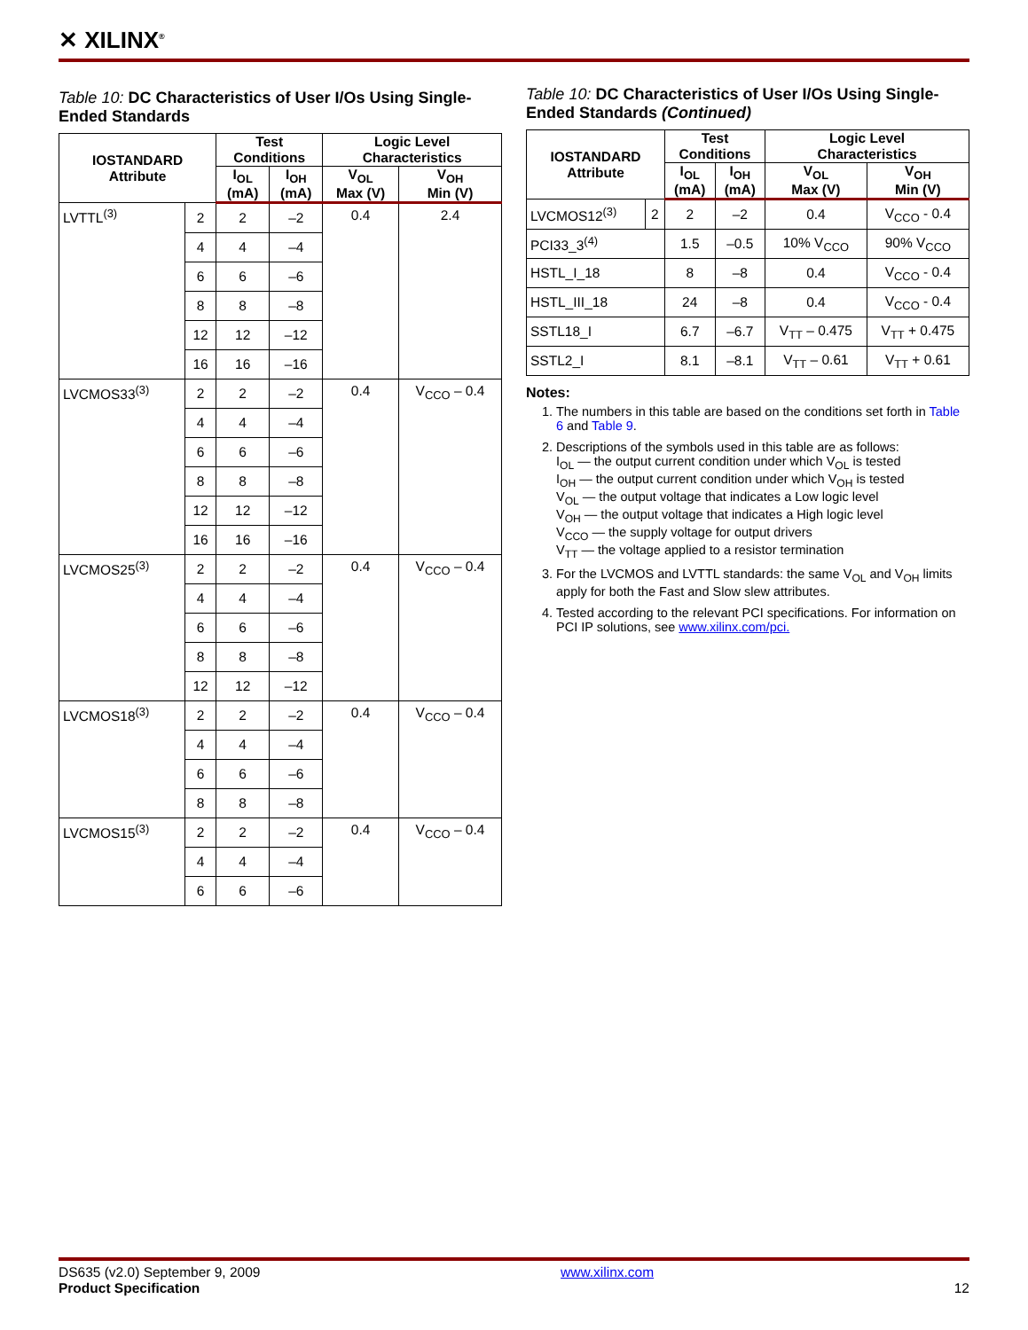✕ XILINX<sup>®</sup>
Table 10: DC Characteristics of User I/Os Using Single-Ended Standards
| IOSTANDARD Attribute | | Test Conditions | | Logic Level Characteristics | |
| --- | --- | --- | --- | --- | --- |
| | | I<sub>OL</sub> (mA) | I<sub>OH</sub> (mA) | V<sub>OL</sub> Max (V) | V<sub>OH</sub> Min (V) |
| LVTTL<sup>(3)</sup> | 2 | 2 | –2 | 0.4 | 2.4 |
| | 4 | 4 | –4 | | |
| | 6 | 6 | –6 | | |
| | 8 | 8 | –8 | | |
| | 12 | 12 | –12 | | |
| | 16 | 16 | –16 | | |
| LVCMOS33<sup>(3)</sup> | 2 | 2 | –2 | 0.4 | V<sub>CCO</sub> – 0.4 |
| | 4 | 4 | –4 | | |
| | 6 | 6 | –6 | | |
| | 8 | 8 | –8 | | |
| | 12 | 12 | –12 | | |
| | 16 | 16 | –16 | | |
| LVCMOS25<sup>(3)</sup> | 2 | 2 | –2 | 0.4 | V<sub>CCO</sub> – 0.4 |
| | 4 | 4 | –4 | | |
| | 6 | 6 | –6 | | |
| | 8 | 8 | –8 | | |
| | 12 | 12 | –12 | | |
| LVCMOS18<sup>(3)</sup> | 2 | 2 | –2 | 0.4 | V<sub>CCO</sub> – 0.4 |
| | 4 | 4 | –4 | | |
| | 6 | 6 | –6 | | |
| | 8 | 8 | –8 | | |
| LVCMOS15<sup>(3)</sup> | 2 | 2 | –2 | 0.4 | V<sub>CCO</sub> – 0.4 |
| | 4 | 4 | –4 | | |
| | 6 | 6 | –6 | | |
Table 10: DC Characteristics of User I/Os Using Single-Ended Standards (Continued)
| IOSTANDARD Attribute | | Test Conditions | | Logic Level Characteristics | |
| --- | --- | --- | --- | --- | --- |
| | | I<sub>OL</sub> (mA) | I<sub>OH</sub> (mA) | V<sub>OL</sub> Max (V) | V<sub>OH</sub> Min (V) |
| LVCMOS12<sup>(3)</sup> | 2 | 2 | –2 | 0.4 | V<sub>CCO</sub> - 0.4 |
| PCI33_3<sup>(4)</sup> | | 1.5 | –0.5 | 10% V<sub>CCO</sub> | 90% V<sub>CCO</sub> |
| HSTL_I_18 | | 8 | –8 | 0.4 | V<sub>CCO</sub> - 0.4 |
| HSTL_III_18 | | 24 | –8 | 0.4 | V<sub>CCO</sub> - 0.4 |
| SSTL18_I | | 6.7 | –6.7 | V<sub>TT</sub> – 0.475 | V<sub>TT</sub> + 0.475 |
| SSTL2_I | | 8.1 | –8.1 | V<sub>TT</sub> – 0.61 | V<sub>TT</sub> + 0.61 |
Notes:
1. The numbers in this table are based on the conditions set forth in Table 6 and Table 9.
2. Descriptions of the symbols used in this table are as follows:
I<sub>OL</sub> — the output current condition under which V<sub>OL</sub> is tested
I<sub>OH</sub> — the output current condition under which V<sub>OH</sub> is tested
V<sub>OL</sub> — the output voltage that indicates a Low logic level
V<sub>OH</sub> — the output voltage that indicates a High logic level
V<sub>CCO</sub> — the supply voltage for output drivers
V<sub>TT</sub> — the voltage applied to a resistor termination
3. For the LVCMOS and LVTTL standards: the same V<sub>OL</sub> and V<sub>OH</sub> limits apply for both the Fast and Slow slew attributes.
4. Tested according to the relevant PCI specifications. For information on PCI IP solutions, see www.xilinx.com/pci.
DS635 (v2.0) September 9, 2009
Product Specification
www.xilinx.com
12